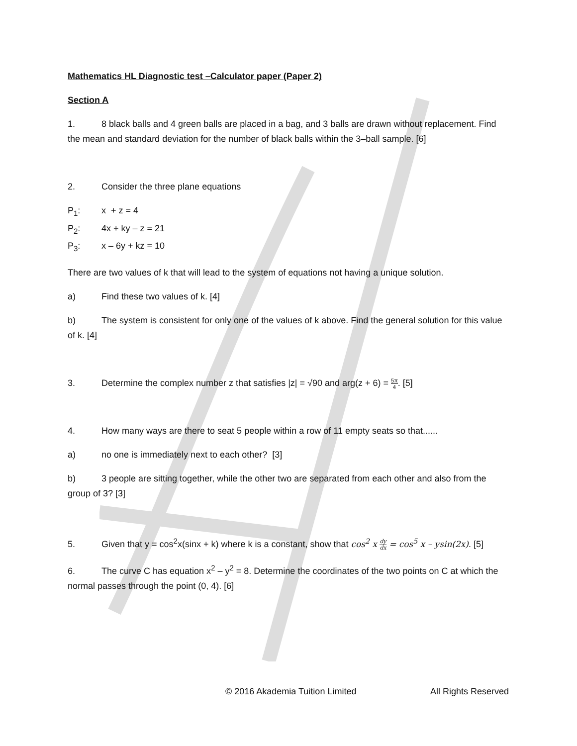Mathematics HL Diagnostic test –Calculator paper (Paper 2)
Section A
1. 8 black balls and 4 green balls are placed in a bag, and 3 balls are drawn without replacement. Find the mean and standard deviation for the number of black balls within the 3–ball sample. [6]
2. Consider the three plane equations
P<sub>1</sub>: x + z = 4
P<sub>2</sub>: 4x + ky – z = 21
P<sub>3</sub>: x – 6y + kz = 10
There are two values of k that will lead to the system of equations not having a unique solution.
a) Find these two values of k. [4]
b) The system is consistent for only one of the values of k above. Find the general solution for this value of k. [4]
3. Determine the complex number z that satisfies |z| = √90 and arg(z + 6) = 5π 4. [5]
4. How many ways are there to seat 5 people within a row of 11 empty seats so that......
a) no one is immediately next to each other? [3]
b) 3 people are sitting together, while the other two are separated from each other and also from the group of 3? [3]
5. Given that y = cos<sup>2</sup>x(sinx + k) where k is a constant, show that cos<sup>2</sup> x dy dx = cos<sup>5</sup> x – ysin(2x). [5]
6. The curve C has equation x<sup>2</sup> – y<sup>2</sup> = 8. Determine the coordinates of the two points on C at which the normal passes through the point (0, 4). [6]
© 2016 Akademia Tuition Limited All Rights Reserved